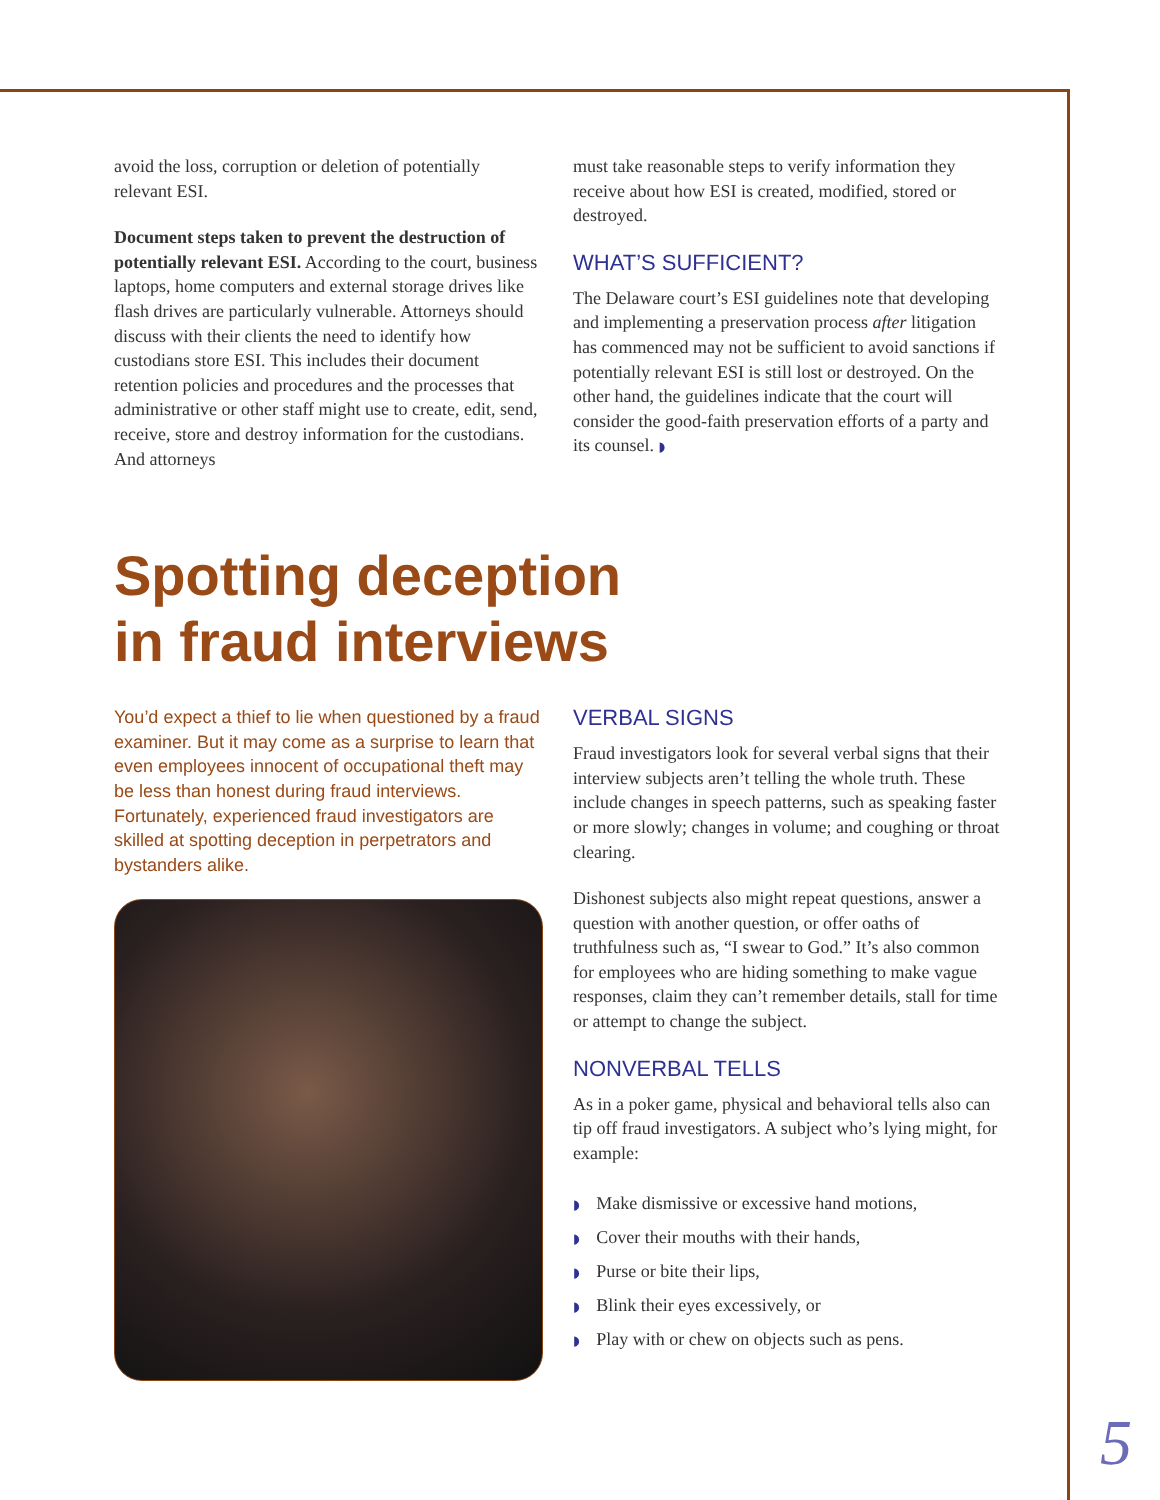avoid the loss, corruption or deletion of potentially relevant ESI.
Document steps taken to prevent the destruction of potentially relevant ESI. According to the court, business laptops, home computers and external storage drives like flash drives are particularly vulnerable. Attorneys should discuss with their clients the need to identify how custodians store ESI. This includes their document retention policies and procedures and the processes that administrative or other staff might use to create, edit, send, receive, store and destroy information for the custodians. And attorneys
must take reasonable steps to verify information they receive about how ESI is created, modified, stored or destroyed.
WHAT’S SUFFICIENT?
The Delaware court’s ESI guidelines note that developing and implementing a preservation process after litigation has commenced may not be sufficient to avoid sanctions if potentially relevant ESI is still lost or destroyed. On the other hand, the guidelines indicate that the court will consider the good-faith preservation efforts of a party and its counsel. ◗
Spotting deception
in fraud interviews
You’d expect a thief to lie when questioned by a fraud examiner. But it may come as a surprise to learn that even employees innocent of occupational theft may be less than honest during fraud interviews. Fortunately, experienced fraud investigators are skilled at spotting deception in perpetrators and bystanders alike.
VERBAL SIGNS
Fraud investigators look for several verbal signs that their interview subjects aren’t telling the whole truth. These include changes in speech patterns, such as speaking faster or more slowly; changes in volume; and coughing or throat clearing.
Dishonest subjects also might repeat questions, answer a question with another question, or offer oaths of truthfulness such as, “I swear to God.” It’s also common for employees who are hiding something to make vague responses, claim they can’t remember details, stall for time or attempt to change the subject.
NONVERBAL TELLS
As in a poker game, physical and behavioral tells also can tip off fraud investigators. A subject who’s lying might, for example:
◗ Make dismissive or excessive hand motions,
◗ Cover their mouths with their hands,
◗ Purse or bite their lips,
◗ Blink their eyes excessively, or
◗ Play with or chew on objects such as pens.
5